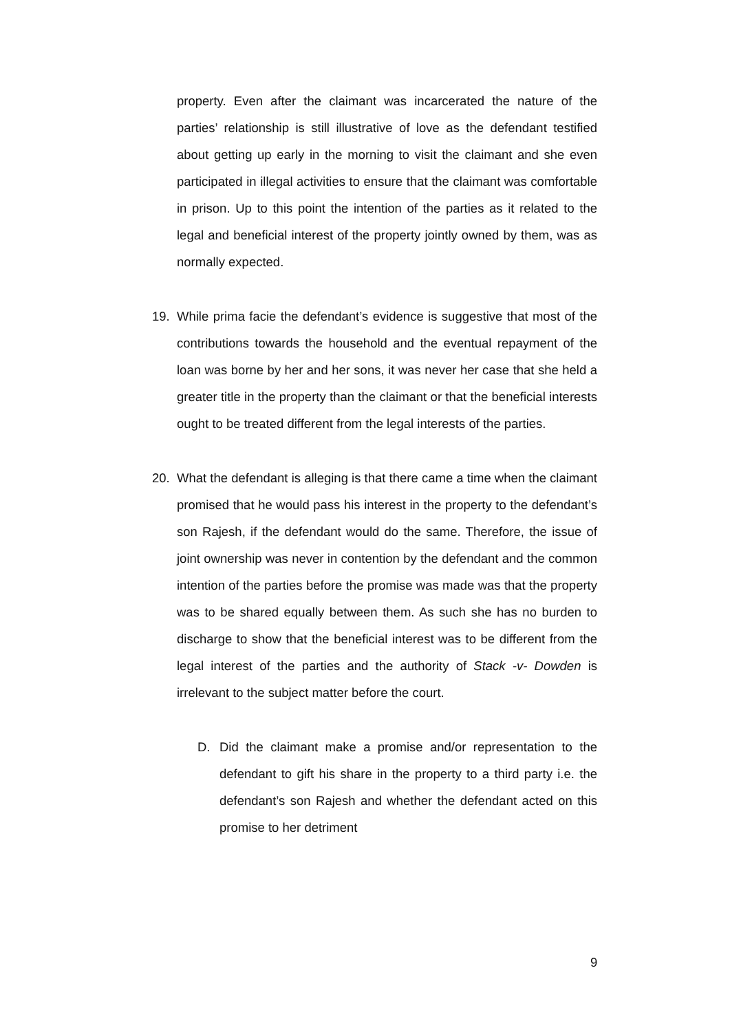property. Even after the claimant was incarcerated the nature of the parties’ relationship is still illustrative of love as the defendant testified about getting up early in the morning to visit the claimant and she even participated in illegal activities to ensure that the claimant was comfortable in prison. Up to this point the intention of the parties as it related to the legal and beneficial interest of the property jointly owned by them, was as normally expected.
19. While prima facie the defendant’s evidence is suggestive that most of the contributions towards the household and the eventual repayment of the loan was borne by her and her sons, it was never her case that she held a greater title in the property than the claimant or that the beneficial interests ought to be treated different from the legal interests of the parties.
20. What the defendant is alleging is that there came a time when the claimant promised that he would pass his interest in the property to the defendant’s son Rajesh, if the defendant would do the same. Therefore, the issue of joint ownership was never in contention by the defendant and the common intention of the parties before the promise was made was that the property was to be shared equally between them. As such she has no burden to discharge to show that the beneficial interest was to be different from the legal interest of the parties and the authority of Stack -v- Dowden is irrelevant to the subject matter before the court.
D. Did the claimant make a promise and/or representation to the defendant to gift his share in the property to a third party i.e. the defendant’s son Rajesh and whether the defendant acted on this promise to her detriment
9